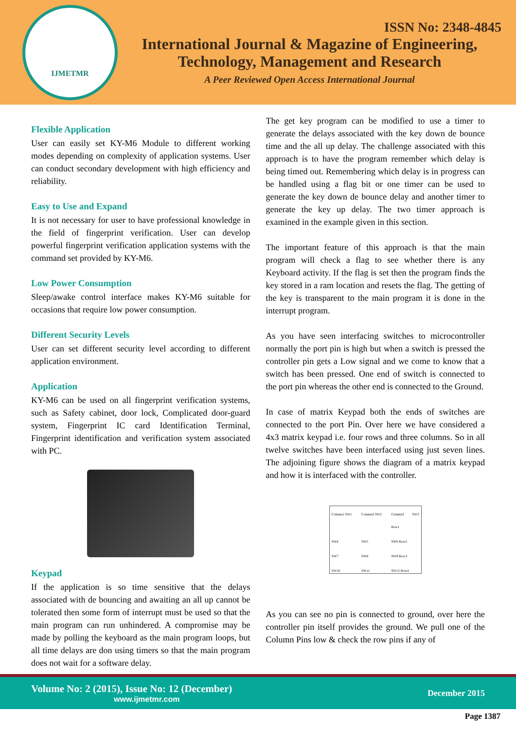IJMETMR
ISSN No: 2348-4845
International Journal & Magazine of Engineering,
Technology, Management and Research
A Peer Reviewed Open Access International Journal
Flexible Application
User can easily set KY-M6 Module to different working modes depending on complexity of application systems. User can conduct secondary development with high efficiency and reliability.
Easy to Use and Expand
It is not necessary for user to have professional knowledge in the field of fingerprint verification. User can develop powerful fingerprint verification application systems with the command set provided by KY-M6.
Low Power Consumption
Sleep/awake control interface makes KY-M6 suitable for occasions that require low power consumption.
Different Security Levels
User can set different security level according to different application environment.
Application
KY-M6 can be used on all fingerprint verification systems, such as Safety cabinet, door lock, Complicated door-guard system, Fingerprint IC card Identification Terminal, Fingerprint identification and verification system associated with PC.
Keypad
If the application is so time sensitive that the delays associated with de bouncing and awaiting an all up cannot be tolerated then some form of interrupt must be used so that the main program can run unhindered. A compromise may be made by polling the keyboard as the main program loops, but all time delays are don using timers so that the main program does not wait for a software delay.
The get key program can be modified to use a timer to generate the delays associated with the key down de bounce time and the all up delay. The challenge associated with this approach is to have the program remember which delay is being timed out. Remembering which delay is in progress can be handled using a flag bit or one timer can be used to generate the key down de bounce delay and another timer to generate the key up delay. The two timer approach is examined in the example given in this section.
The important feature of this approach is that the main program will check a flag to see whether there is any Keyboard activity. If the flag is set then the program finds the key stored in a ram location and resets the flag. The getting of the key is transparent to the main program it is done in the interrupt program.
As you have seen interfacing switches to microcontroller normally the port pin is high but when a switch is pressed the controller pin gets a Low signal and we come to know that a switch has been pressed. One end of switch is connected to the port pin whereas the other end is connected to the Ground.
In case of matrix Keypad both the ends of switches are connected to the port Pin. Over here we have considered a 4x3 matrix keypad i.e. four rows and three columns. So in all twelve switches have been interfaced using just seven lines. The adjoining figure shows the diagram of a matrix keypad and how it is interfaced with the controller.
Column1 SW1 Column2 SW2 Column3 SW3 Row1 SW4 SW5 SW6 Row2 SW7 SW8 SW9 Row3 SW10 SW11 SW12 Row4
As you can see no pin is connected to ground, over here the controller pin itself provides the ground. We pull one of the Column Pins low & check the row pins if any of
Volume No: 2 (2015), Issue No: 12 (December)
www.ijmetmr.com
December 2015
Page 1387